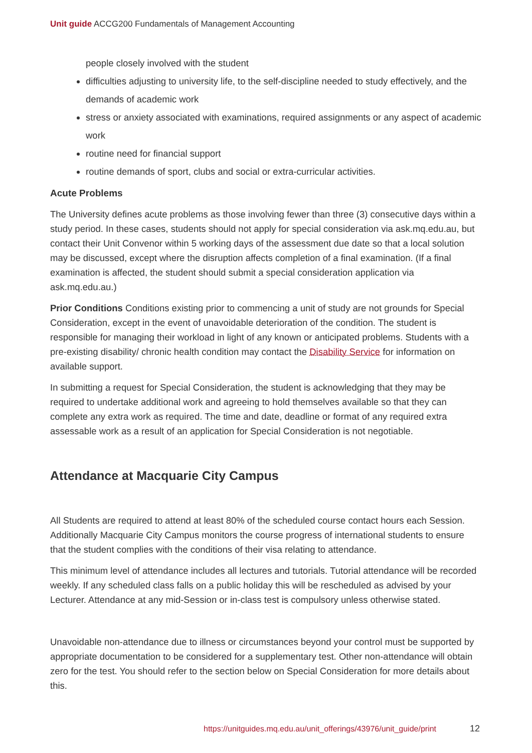Unit guide ACCG200 Fundamentals of Management Accounting
people closely involved with the student
difficulties adjusting to university life, to the self-discipline needed to study effectively, and the demands of academic work
stress or anxiety associated with examinations, required assignments or any aspect of academic work
routine need for financial support
routine demands of sport, clubs and social or extra-curricular activities.
Acute Problems
The University defines acute problems as those involving fewer than three (3) consecutive days within a study period. In these cases, students should not apply for special consideration via ask.mq.edu.au, but contact their Unit Convenor within 5 working days of the assessment due date so that a local solution may be discussed, except where the disruption affects completion of a final examination. (If a final examination is affected, the student should submit a special consideration application via ask.mq.edu.au.)
Prior Conditions Conditions existing prior to commencing a unit of study are not grounds for Special Consideration, except in the event of unavoidable deterioration of the condition. The student is responsible for managing their workload in light of any known or anticipated problems. Students with a pre-existing disability/ chronic health condition may contact the Disability Service for information on available support.
In submitting a request for Special Consideration, the student is acknowledging that they may be required to undertake additional work and agreeing to hold themselves available so that they can complete any extra work as required. The time and date, deadline or format of any required extra assessable work as a result of an application for Special Consideration is not negotiable.
Attendance at Macquarie City Campus
All Students are required to attend at least 80% of the scheduled course contact hours each Session. Additionally Macquarie City Campus monitors the course progress of international students to ensure that the student complies with the conditions of their visa relating to attendance.
This minimum level of attendance includes all lectures and tutorials. Tutorial attendance will be recorded weekly. If any scheduled class falls on a public holiday this will be rescheduled as advised by your Lecturer. Attendance at any mid-Session or in-class test is compulsory unless otherwise stated.
Unavoidable non-attendance due to illness or circumstances beyond your control must be supported by appropriate documentation to be considered for a supplementary test. Other non-attendance will obtain zero for the test. You should refer to the section below on Special Consideration for more details about this.
https://unitguides.mq.edu.au/unit_offerings/43976/unit_guide/print
12